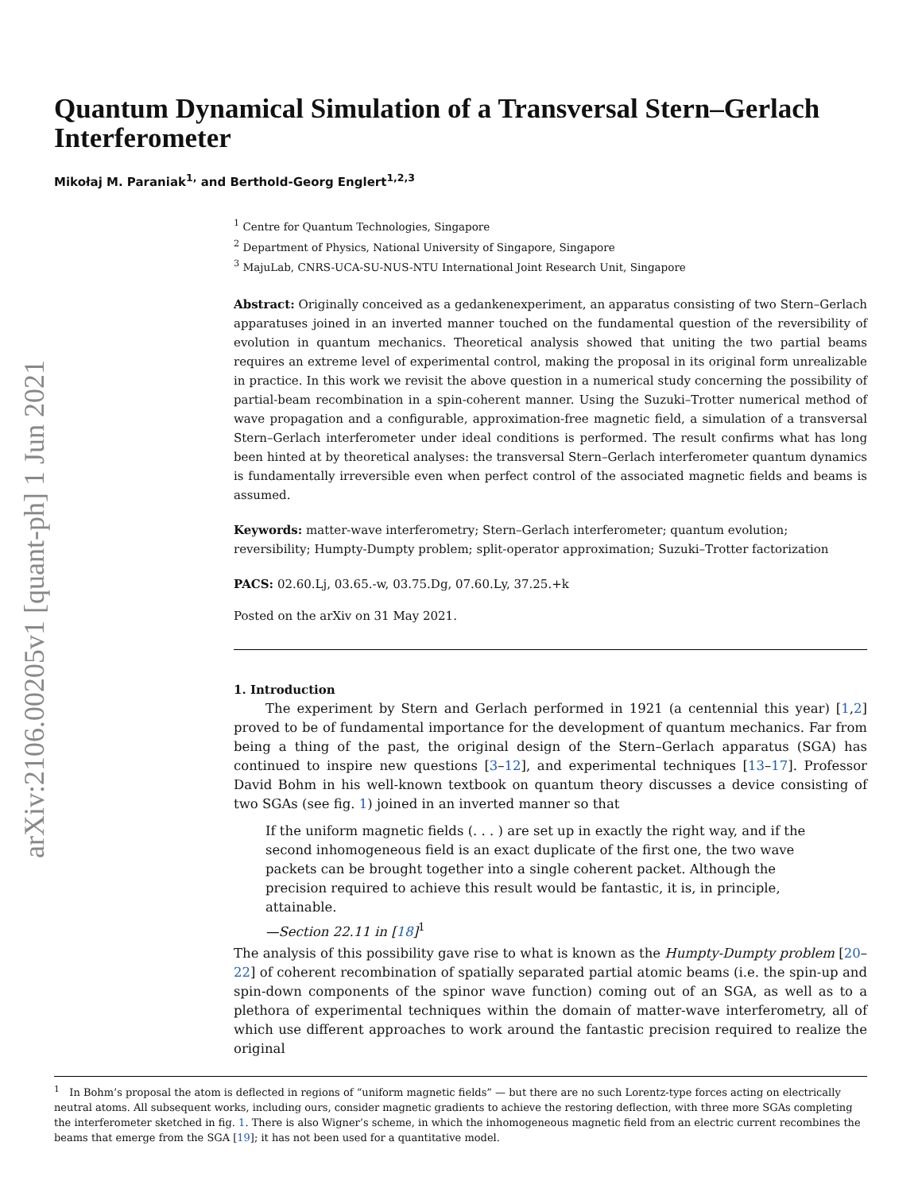arXiv:2106.00205v1 [quant-ph] 1 Jun 2021
Quantum Dynamical Simulation of a Transversal Stern–Gerlach Interferometer
Mikołaj M. Paraniak<sup>1,</sup> and Berthold-Georg Englert<sup>1,2,3</sup>
<sup>1</sup> Centre for Quantum Technologies, Singapore
<sup>2</sup> Department of Physics, National University of Singapore, Singapore
<sup>3</sup> MajuLab, CNRS-UCA-SU-NUS-NTU International Joint Research Unit, Singapore
Abstract: Originally conceived as a gedankenexperiment, an apparatus consisting of two Stern–Gerlach apparatuses joined in an inverted manner touched on the fundamental question of the reversibility of evolution in quantum mechanics. Theoretical analysis showed that uniting the two partial beams requires an extreme level of experimental control, making the proposal in its original form unrealizable in practice. In this work we revisit the above question in a numerical study concerning the possibility of partial-beam recombination in a spin-coherent manner. Using the Suzuki–Trotter numerical method of wave propagation and a configurable, approximation-free magnetic field, a simulation of a transversal Stern–Gerlach interferometer under ideal conditions is performed. The result confirms what has long been hinted at by theoretical analyses: the transversal Stern–Gerlach interferometer quantum dynamics is fundamentally irreversible even when perfect control of the associated magnetic fields and beams is assumed.
Keywords: matter-wave interferometry; Stern–Gerlach interferometer; quantum evolution; reversibility; Humpty-Dumpty problem; split-operator approximation; Suzuki–Trotter factorization
PACS: 02.60.Lj, 03.65.-w, 03.75.Dg, 07.60.Ly, 37.25.+k
Posted on the arXiv on 31 May 2021.
1. Introduction
The experiment by Stern and Gerlach performed in 1921 (a centennial this year) [1,2] proved to be of fundamental importance for the development of quantum mechanics. Far from being a thing of the past, the original design of the Stern–Gerlach apparatus (SGA) has continued to inspire new questions [3–12], and experimental techniques [13–17]. Professor David Bohm in his well-known textbook on quantum theory discusses a device consisting of two SGAs (see fig. 1) joined in an inverted manner so that
If the uniform magnetic fields (. . . ) are set up in exactly the right way, and if the second inhomogeneous field is an exact duplicate of the first one, the two wave packets can be brought together into a single coherent packet. Although the precision required to achieve this result would be fantastic, it is, in principle, attainable.
—Section 22.11 in [18]<sup>1</sup>
The analysis of this possibility gave rise to what is known as the Humpty-Dumpty problem [20–22] of coherent recombination of spatially separated partial atomic beams (i.e. the spin-up and spin-down components of the spinor wave function) coming out of an SGA, as well as to a plethora of experimental techniques within the domain of matter-wave interferometry, all of which use different approaches to work around the fantastic precision required to realize the original
<sup>1</sup> In Bohm’s proposal the atom is deflected in regions of “uniform magnetic fields” — but there are no such Lorentz-type forces acting on electrically neutral atoms. All subsequent works, including ours, consider magnetic gradients to achieve the restoring deflection, with three more SGAs completing the interferometer sketched in fig. 1. There is also Wigner’s scheme, in which the inhomogeneous magnetic field from an electric current recombines the beams that emerge from the SGA [19]; it has not been used for a quantitative model.